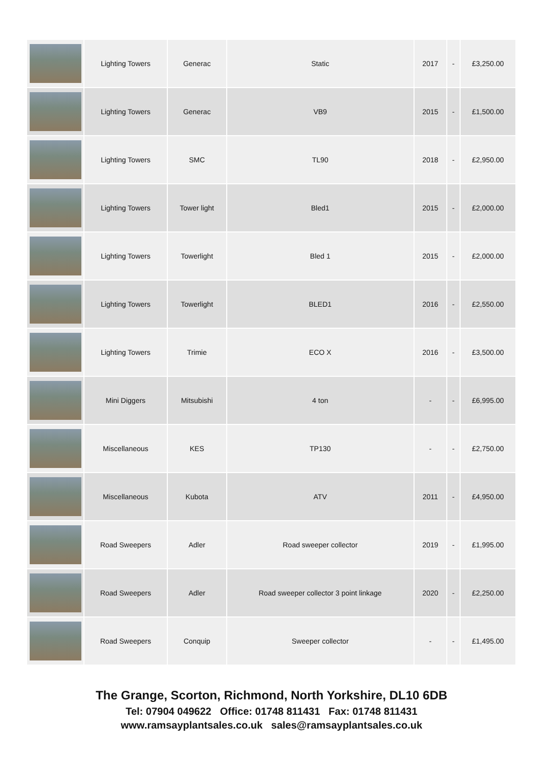| | Lighting Towers | Generac | Static | 2017 | - | £3,250.00 |
| | Lighting Towers | Generac | VB9 | 2015 | - | £1,500.00 |
| | Lighting Towers | SMC | TL90 | 2018 | - | £2,950.00 |
| | Lighting Towers | Tower light | Bled1 | 2015 | - | £2,000.00 |
| | Lighting Towers | Towerlight | Bled 1 | 2015 | - | £2,000.00 |
| | Lighting Towers | Towerlight | BLED1 | 2016 | - | £2,550.00 |
| | Lighting Towers | Trimie | ECO X | 2016 | - | £3,500.00 |
| | Mini Diggers | Mitsubishi | 4 ton | - | - | £6,995.00 |
| | Miscellaneous | KES | TP130 | - | - | £2,750.00 |
| | Miscellaneous | Kubota | ATV | 2011 | - | £4,950.00 |
| | Road Sweepers | Adler | Road sweeper collector | 2019 | - | £1,995.00 |
| | Road Sweepers | Adler | Road sweeper collector 3 point linkage | 2020 | - | £2,250.00 |
| | Road Sweepers | Conquip | Sweeper collector | - | - | £1,495.00 |
The Grange, Scorton, Richmond, North Yorkshire, DL10 6DB
Tel: 07904 049622 Office: 01748 811431 Fax: 01748 811431
www.ramsayplantsales.co.uk sales@ramsayplantsales.co.uk